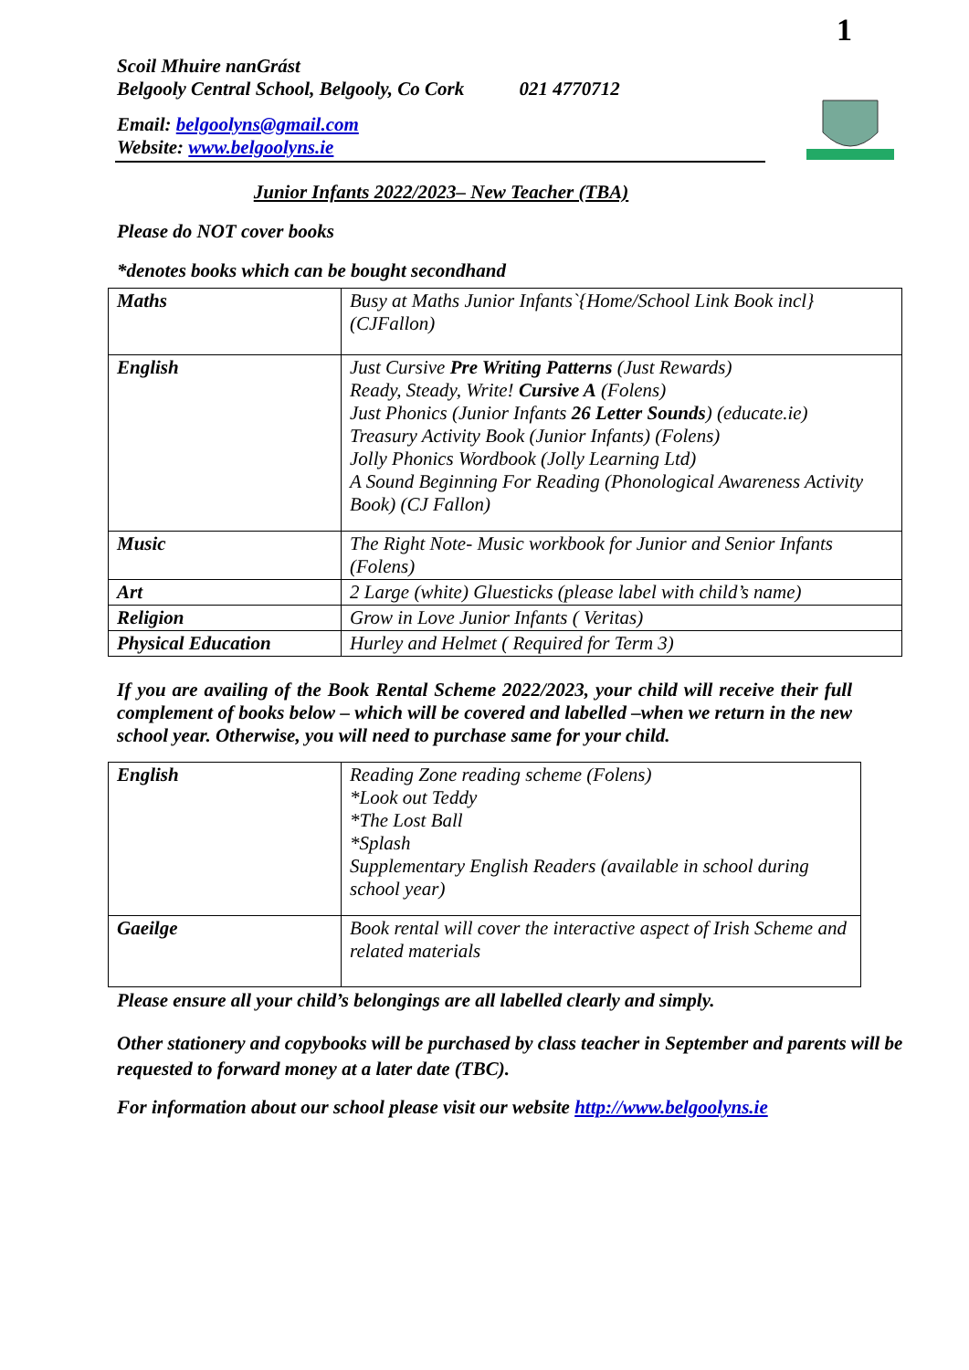1
Scoil Mhuire nanGrást
Belgooly Central School, Belgooly, Co Cork 021 4770712
Email: belgoolyns@gmail.com
Website: www.belgoolyns.ie
Junior Infants 2022/2023– New Teacher (TBA)
Please do NOT cover books
*denotes books which can be bought secondhand
| Maths | Busy at Maths Junior Infants`{Home/School Link Book incl} (CJFallon) |
| English | Just Cursive Pre Writing Patterns (Just Rewards) Ready, Steady, Write! Cursive A (Folens) Just Phonics (Junior Infants 26 Letter Sounds ) (educate.ie) Treasury Activity Book (Junior Infants) (Folens) Jolly Phonics Wordbook (Jolly Learning Ltd) A Sound Beginning For Reading (Phonological Awareness Activity Book) (CJ Fallon) |
| Music | The Right Note- Music workbook for Junior and Senior Infants (Folens) |
| Art | 2 Large (white) Gluesticks (please label with child’s name) |
| Religion | Grow in Love Junior Infants ( Veritas) |
| Physical Education | Hurley and Helmet ( Required for Term 3) |
If you are availing of the Book Rental Scheme 2022/2023, your child will receive their full complement of books below – which will be covered and labelled –when we return in the new school year. Otherwise, you will need to purchase same for your child.
| English | Reading Zone reading scheme (Folens) *Look out Teddy *The Lost Ball *Splash Supplementary English Readers (available in school during school year) |
| Gaeilge | Book rental will cover the interactive aspect of Irish Scheme and related materials |
Please ensure all your child’s belongings are all labelled clearly and simply.
Other stationery and copybooks will be purchased by class teacher in September and parents will be requested to forward money at a later date (TBC).
For information about our school please visit our website http://www.belgoolyns.ie